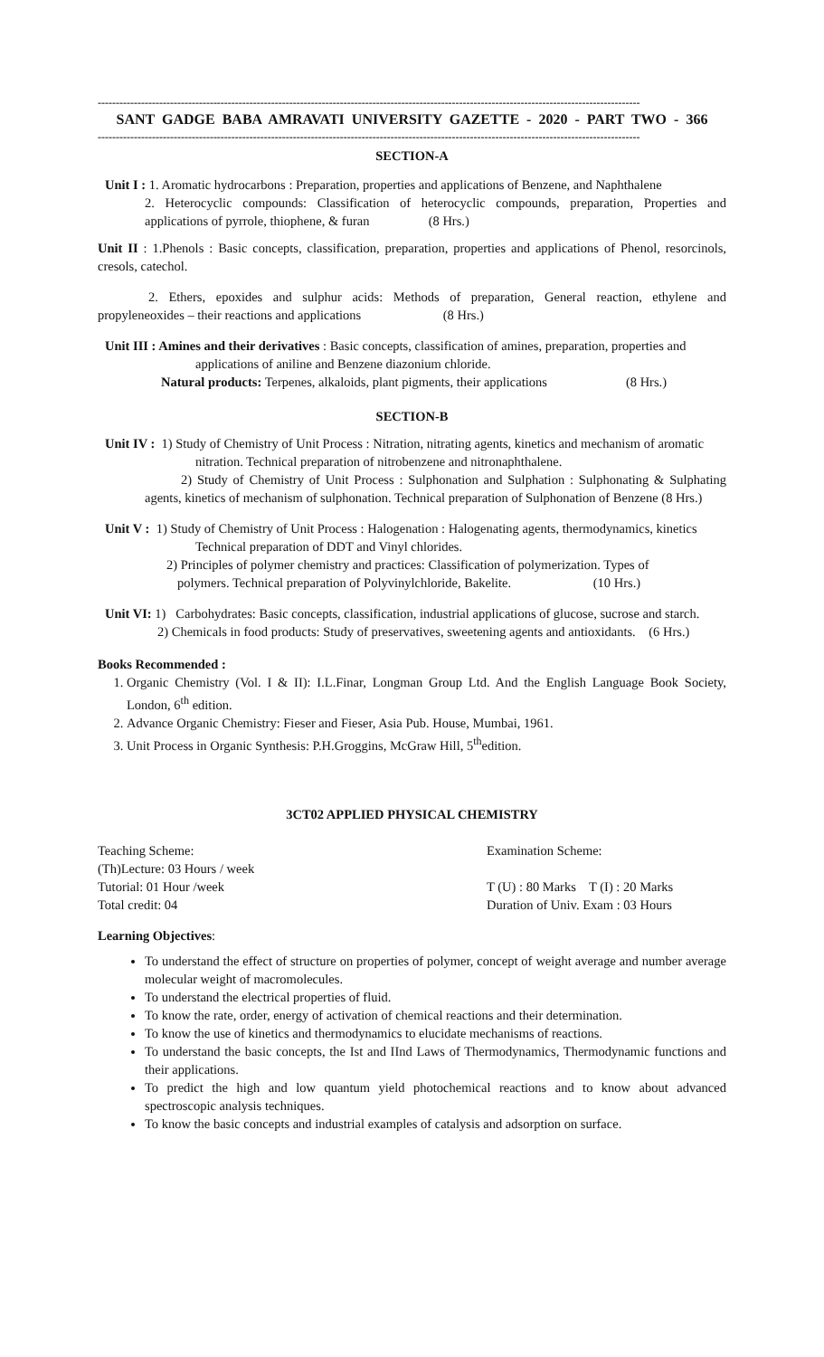------------------------------------------------------------------------------------------------------------------------------------------------------
SANT GADGE BABA AMRAVATI UNIVERSITY GAZETTE - 2020 - PART TWO - 366
------------------------------------------------------------------------------------------------------------------------------------------------------
SECTION-A
Unit I : 1. Aromatic hydrocarbons : Preparation, properties and applications of Benzene, and Naphthalene
2. Heterocyclic compounds: Classification of heterocyclic compounds, preparation, Properties and applications of pyrrole, thiophene, & furan (8 Hrs.)
Unit II : 1.Phenols : Basic concepts, classification, preparation, properties and applications of Phenol, resorcinols, cresols, catechol.
2. Ethers, epoxides and sulphur acids: Methods of preparation, General reaction, ethylene and propyleneoxides – their reactions and applications (8 Hrs.)
Unit III : Amines and their derivatives : Basic concepts, classification of amines, preparation, properties and
applications of aniline and Benzene diazonium chloride.
Natural products: Terpenes, alkaloids, plant pigments, their applications (8 Hrs.)
SECTION-B
Unit IV : 1) Study of Chemistry of Unit Process : Nitration, nitrating agents, kinetics and mechanism of aromatic
nitration. Technical preparation of nitrobenzene and nitronaphthalene.
2) Study of Chemistry of Unit Process : Sulphonation and Sulphation : Sulphonating & Sulphating agents, kinetics of mechanism of sulphonation. Technical preparation of Sulphonation of Benzene (8 Hrs.)
Unit V : 1) Study of Chemistry of Unit Process : Halogenation : Halogenating agents, thermodynamics, kinetics
Technical preparation of DDT and Vinyl chlorides.
2) Principles of polymer chemistry and practices: Classification of polymerization. Types of
polymers. Technical preparation of Polyvinylchloride, Bakelite. (10 Hrs.)
Unit VI: 1) Carbohydrates: Basic concepts, classification, industrial applications of glucose, sucrose and starch.
2) Chemicals in food products: Study of preservatives, sweetening agents and antioxidants. (6 Hrs.)
Books Recommended :
1. Organic Chemistry (Vol. I & II): I.L.Finar, Longman Group Ltd. And the English Language Book Society, London, 6<sup>th</sup> edition.
2. Advance Organic Chemistry: Fieser and Fieser, Asia Pub. House, Mumbai, 1961.
3. Unit Process in Organic Synthesis: P.H.Groggins, McGraw Hill, 5<sup>th</sup>edition.
3CT02 APPLIED PHYSICAL CHEMISTRY
Teaching Scheme: Examination Scheme:
(Th)Lecture: 03 Hours / week
Tutorial: 01 Hour /week T (U) : 80 Marks T (I) : 20 Marks
Total credit: 04 Duration of Univ. Exam : 03 Hours
Learning Objectives:
To understand the effect of structure on properties of polymer, concept of weight average and number average molecular weight of macromolecules.
To understand the electrical properties of fluid.
To know the rate, order, energy of activation of chemical reactions and their determination.
To know the use of kinetics and thermodynamics to elucidate mechanisms of reactions.
To understand the basic concepts, the Ist and IInd Laws of Thermodynamics, Thermodynamic functions and their applications.
To predict the high and low quantum yield photochemical reactions and to know about advanced spectroscopic analysis techniques.
To know the basic concepts and industrial examples of catalysis and adsorption on surface.